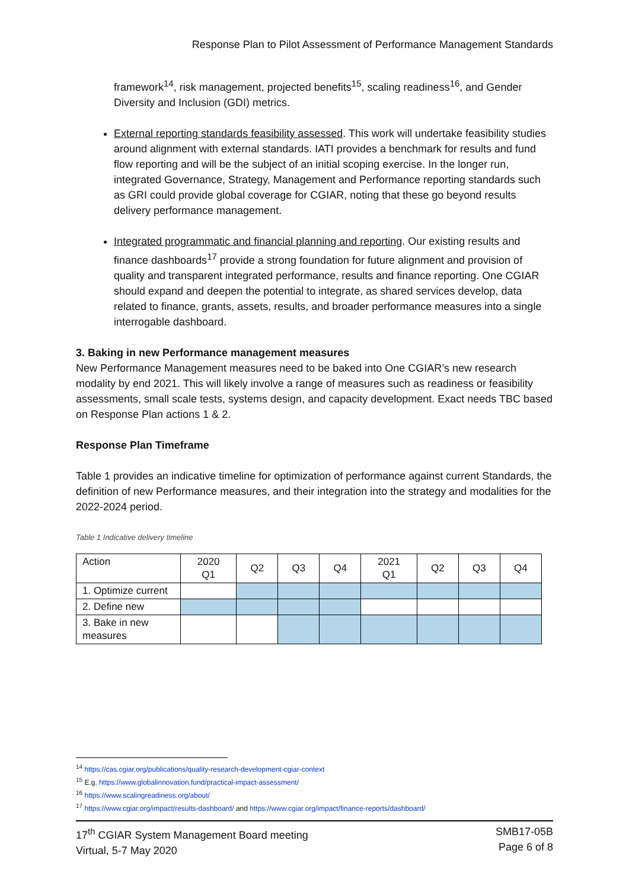Response Plan to Pilot Assessment of Performance Management Standards
framework<sup>14</sup>, risk management, projected benefits<sup>15</sup>, scaling readiness<sup>16</sup>, and Gender Diversity and Inclusion (GDI) metrics.
External reporting standards feasibility assessed. This work will undertake feasibility studies around alignment with external standards. IATI provides a benchmark for results and fund flow reporting and will be the subject of an initial scoping exercise. In the longer run, integrated Governance, Strategy, Management and Performance reporting standards such as GRI could provide global coverage for CGIAR, noting that these go beyond results delivery performance management.
Integrated programmatic and financial planning and reporting. Our existing results and finance dashboards<sup>17</sup> provide a strong foundation for future alignment and provision of quality and transparent integrated performance, results and finance reporting. One CGIAR should expand and deepen the potential to integrate, as shared services develop, data related to finance, grants, assets, results, and broader performance measures into a single interrogable dashboard.
3. Baking in new Performance management measures
New Performance Management measures need to be baked into One CGIAR’s new research modality by end 2021. This will likely involve a range of measures such as readiness or feasibility assessments, small scale tests, systems design, and capacity development. Exact needs TBC based on Response Plan actions 1 & 2.
Response Plan Timeframe
Table 1 provides an indicative timeline for optimization of performance against current Standards, the definition of new Performance measures, and their integration into the strategy and modalities for the 2022-2024 period.
Table 1 Indicative delivery timeline
| Action | 2020 Q1 | Q2 | Q3 | Q4 | 2021 Q1 | Q2 | Q3 | Q4 |
| 1. Optimize current | | | | | | | | |
| 2. Define new | | | | | | | | |
| 3. Bake in new measures | | | | | | | | |
<sup>14</sup> https://cas.cgiar.org/publications/quality-research-development-cgiar-context
<sup>15</sup> E.g. https://www.globalinnovation.fund/practical-impact-assessment/
<sup>16</sup> https://www.scalingreadiness.org/about/
<sup>17</sup> https://www.cgiar.org/impact/results-dashboard/ and https://www.cgiar.org/impact/finance-reports/dashboard/
17<sup>th</sup> CGIAR System Management Board meeting
Virtual, 5-7 May 2020
SMB17-05B
Page 6 of 8